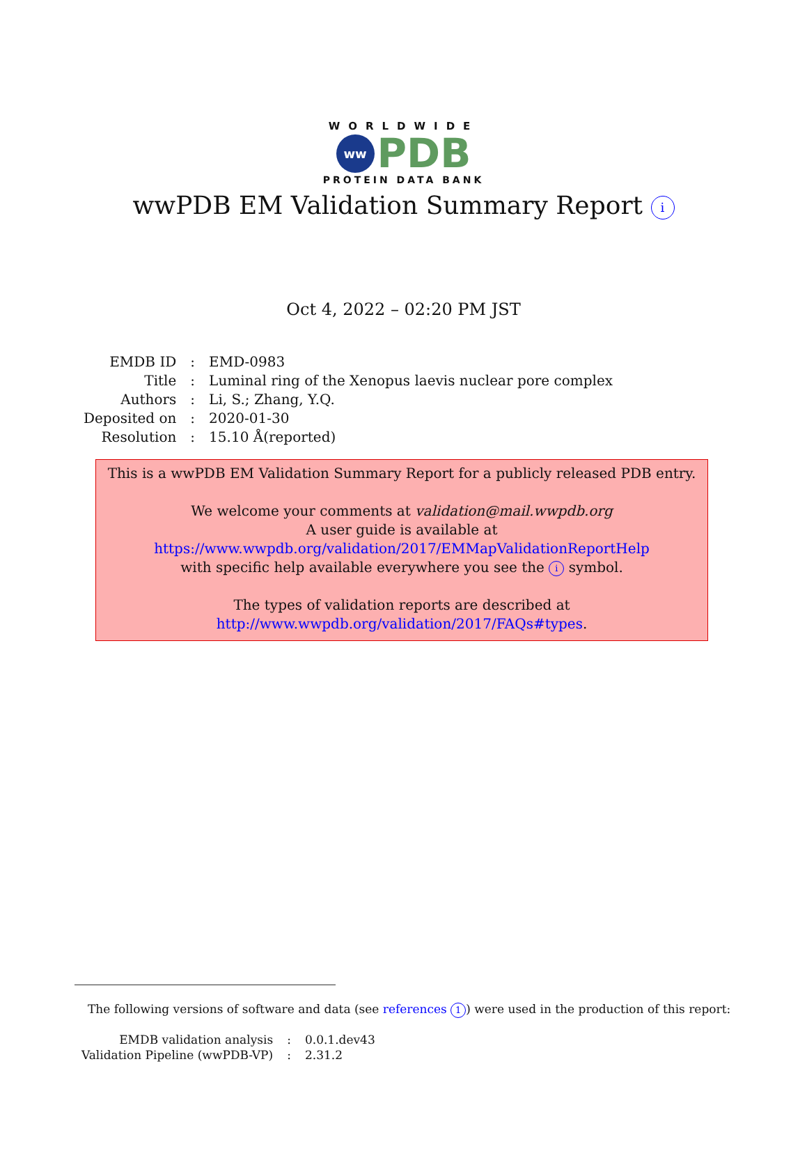WORLDWIDE
ww
PDB
PROTEIN DATA BANK
wwPDB EM Validation Summary Report i
Oct 4, 2022 – 02:20 PM JST
| EMDB ID | : | EMD-0983 |
| Title | : | Luminal ring of the Xenopus laevis nuclear pore complex |
| Authors | : | Li, S.; Zhang, Y.Q. |
| Deposited on | : | 2020-01-30 |
| Resolution | : | 15.10 Å(reported) |
This is a wwPDB EM Validation Summary Report for a publicly released PDB entry.
We welcome your comments at validation@mail.wwpdb.org
A user guide is available at
https://www.wwpdb.org/validation/2017/EMMapValidationReportHelp
with specific help available everywhere you see the i symbol.
The types of validation reports are described at
http://www.wwpdb.org/validation/2017/FAQs#types.
The following versions of software and data (see references 1) were used in the production of this report:
| EMDB validation analysis | : | 0.0.1.dev43 |
| Validation Pipeline (wwPDB-VP) | : | 2.31.2 |